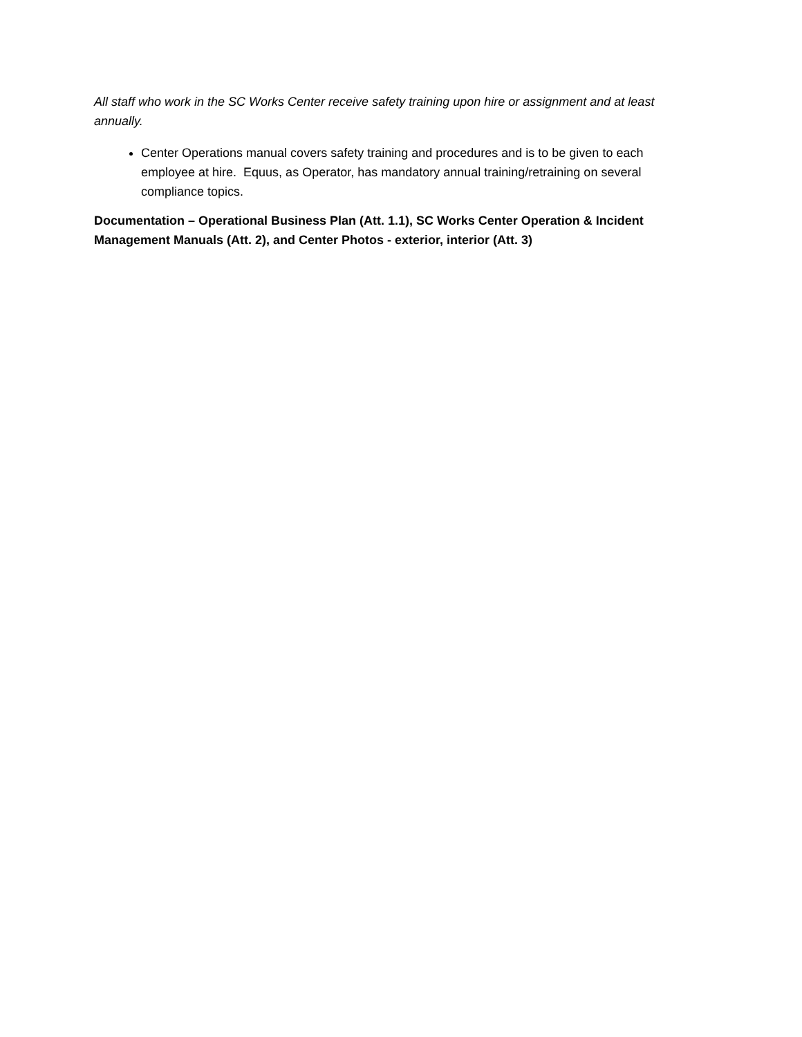All staff who work in the SC Works Center receive safety training upon hire or assignment and at least annually.
Center Operations manual covers safety training and procedures and is to be given to each employee at hire. Equus, as Operator, has mandatory annual training/retraining on several compliance topics.
Documentation – Operational Business Plan (Att. 1.1), SC Works Center Operation & Incident Management Manuals (Att. 2), and Center Photos - exterior, interior (Att. 3)